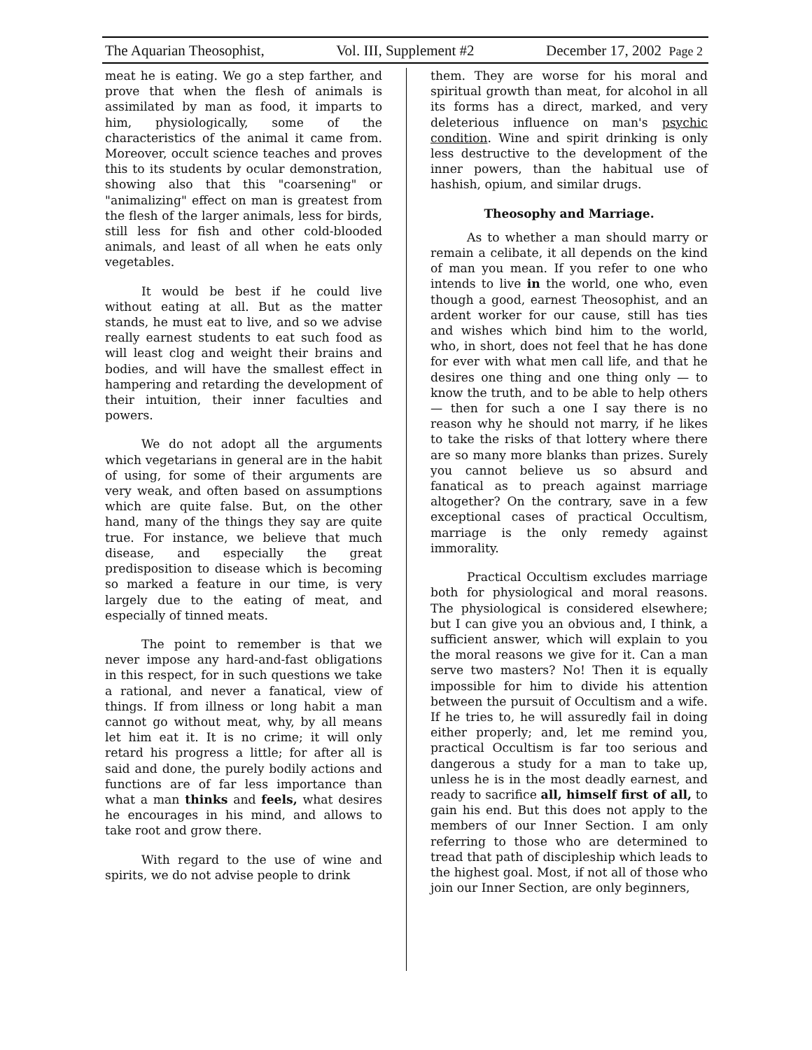The Aquarian Theosophist, Vol. III, Supplement #2 December 17, 2002 Page 2
meat he is eating. We go a step farther, and prove that when the flesh of animals is assimilated by man as food, it imparts to him, physiologically, some of the characteristics of the animal it came from. Moreover, occult science teaches and proves this to its students by ocular demonstration, showing also that this "coarsening" or "animalizing" effect on man is greatest from the flesh of the larger animals, less for birds, still less for fish and other cold-blooded animals, and least of all when he eats only vegetables.
It would be best if he could live without eating at all. But as the matter stands, he must eat to live, and so we advise really earnest students to eat such food as will least clog and weight their brains and bodies, and will have the smallest effect in hampering and retarding the development of their intuition, their inner faculties and powers.
We do not adopt all the arguments which vegetarians in general are in the habit of using, for some of their arguments are very weak, and often based on assumptions which are quite false. But, on the other hand, many of the things they say are quite true. For instance, we believe that much disease, and especially the great predisposition to disease which is becoming so marked a feature in our time, is very largely due to the eating of meat, and especially of tinned meats.
The point to remember is that we never impose any hard-and-fast obligations in this respect, for in such questions we take a rational, and never a fanatical, view of things. If from illness or long habit a man cannot go without meat, why, by all means let him eat it. It is no crime; it will only retard his progress a little; for after all is said and done, the purely bodily actions and functions are of far less importance than what a man thinks and feels, what desires he encourages in his mind, and allows to take root and grow there.
With regard to the use of wine and spirits, we do not advise people to drink
them. They are worse for his moral and spiritual growth than meat, for alcohol in all its forms has a direct, marked, and very deleterious influence on man's psychic condition. Wine and spirit drinking is only less destructive to the development of the inner powers, than the habitual use of hashish, opium, and similar drugs.
Theosophy and Marriage.
As to whether a man should marry or remain a celibate, it all depends on the kind of man you mean. If you refer to one who intends to live in the world, one who, even though a good, earnest Theosophist, and an ardent worker for our cause, still has ties and wishes which bind him to the world, who, in short, does not feel that he has done for ever with what men call life, and that he desires one thing and one thing only — to know the truth, and to be able to help others — then for such a one I say there is no reason why he should not marry, if he likes to take the risks of that lottery where there are so many more blanks than prizes. Surely you cannot believe us so absurd and fanatical as to preach against marriage altogether? On the contrary, save in a few exceptional cases of practical Occultism, marriage is the only remedy against immorality.
Practical Occultism excludes marriage both for physiological and moral reasons. The physiological is considered elsewhere; but I can give you an obvious and, I think, a sufficient answer, which will explain to you the moral reasons we give for it. Can a man serve two masters? No! Then it is equally impossible for him to divide his attention between the pursuit of Occultism and a wife. If he tries to, he will assuredly fail in doing either properly; and, let me remind you, practical Occultism is far too serious and dangerous a study for a man to take up, unless he is in the most deadly earnest, and ready to sacrifice all, himself first of all, to gain his end. But this does not apply to the members of our Inner Section. I am only referring to those who are determined to tread that path of discipleship which leads to the highest goal. Most, if not all of those who join our Inner Section, are only beginners,